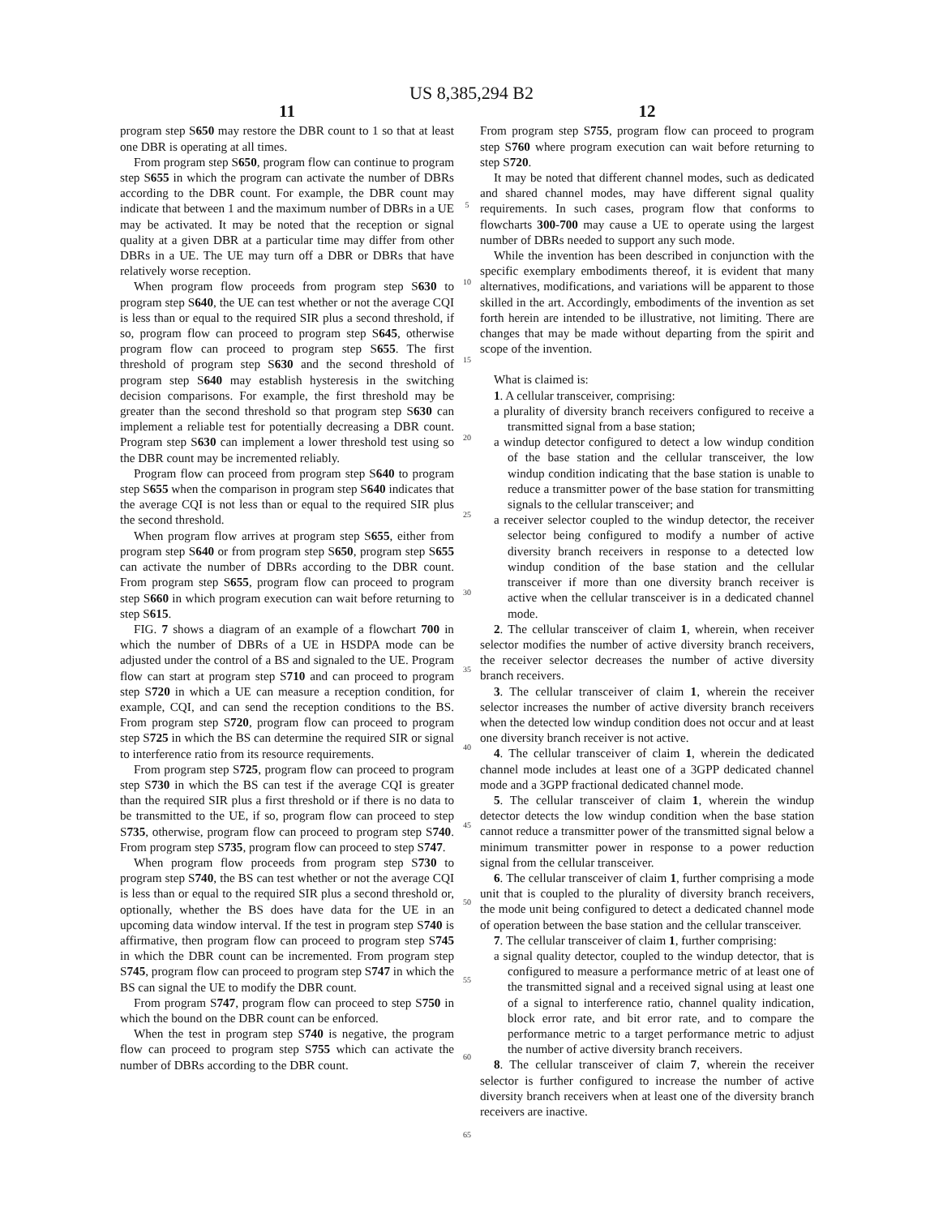US 8,385,294 B2
11
program step S650 may restore the DBR count to 1 so that at least one DBR is operating at all times.
From program step S650, program flow can continue to program step S655 in which the program can activate the number of DBRs according to the DBR count. For example, the DBR count may indicate that between 1 and the maximum number of DBRs in a UE may be activated. It may be noted that the reception or signal quality at a given DBR at a particular time may differ from other DBRs in a UE. The UE may turn off a DBR or DBRs that have relatively worse reception.
When program flow proceeds from program step S630 to program step S640, the UE can test whether or not the average CQI is less than or equal to the required SIR plus a second threshold, if so, program flow can proceed to program step S645, otherwise program flow can proceed to program step S655. The first threshold of program step S630 and the second threshold of program step S640 may establish hysteresis in the switching decision comparisons. For example, the first threshold may be greater than the second threshold so that program step S630 can implement a reliable test for potentially decreasing a DBR count. Program step S630 can implement a lower threshold test using so the DBR count may be incremented reliably.
Program flow can proceed from program step S640 to program step S655 when the comparison in program step S640 indicates that the average CQI is not less than or equal to the required SIR plus the second threshold.
When program flow arrives at program step S655, either from program step S640 or from program step S650, program step S655 can activate the number of DBRs according to the DBR count. From program step S655, program flow can proceed to program step S660 in which program execution can wait before returning to step S615.
FIG. 7 shows a diagram of an example of a flowchart 700 in which the number of DBRs of a UE in HSDPA mode can be adjusted under the control of a BS and signaled to the UE. Program flow can start at program step S710 and can proceed to program step S720 in which a UE can measure a reception condition, for example, CQI, and can send the reception conditions to the BS. From program step S720, program flow can proceed to program step S725 in which the BS can determine the required SIR or signal to interference ratio from its resource requirements.
From program step S725, program flow can proceed to program step S730 in which the BS can test if the average CQI is greater than the required SIR plus a first threshold or if there is no data to be transmitted to the UE, if so, program flow can proceed to step S735, otherwise, program flow can proceed to program step S740. From program step S735, program flow can proceed to step S747.
When program flow proceeds from program step S730 to program step S740, the BS can test whether or not the average CQI is less than or equal to the required SIR plus a second threshold or, optionally, whether the BS does have data for the UE in an upcoming data window interval. If the test in program step S740 is affirmative, then program flow can proceed to program step S745 in which the DBR count can be incremented. From program step S745, program flow can proceed to program step S747 in which the BS can signal the UE to modify the DBR count.
From program S747, program flow can proceed to step S750 in which the bound on the DBR count can be enforced.
When the test in program step S740 is negative, the program flow can proceed to program step S755 which can activate the number of DBRs according to the DBR count.
5
10
15
20
25
30
35
40
45
50
55
60
65
12
From program step S755, program flow can proceed to program step S760 where program execution can wait before returning to step S720.
It may be noted that different channel modes, such as dedicated and shared channel modes, may have different signal quality requirements. In such cases, program flow that conforms to flowcharts 300-700 may cause a UE to operate using the largest number of DBRs needed to support any such mode.
While the invention has been described in conjunction with the specific exemplary embodiments thereof, it is evident that many alternatives, modifications, and variations will be apparent to those skilled in the art. Accordingly, embodiments of the invention as set forth herein are intended to be illustrative, not limiting. There are changes that may be made without departing from the spirit and scope of the invention.
What is claimed is:
1. A cellular transceiver, comprising:
a plurality of diversity branch receivers configured to receive a transmitted signal from a base station;
a windup detector configured to detect a low windup condition of the base station and the cellular transceiver, the low windup condition indicating that the base station is unable to reduce a transmitter power of the base station for transmitting signals to the cellular transceiver; and
a receiver selector coupled to the windup detector, the receiver selector being configured to modify a number of active diversity branch receivers in response to a detected low windup condition of the base station and the cellular transceiver if more than one diversity branch receiver is active when the cellular transceiver is in a dedicated channel mode.
2. The cellular transceiver of claim 1, wherein, when receiver selector modifies the number of active diversity branch receivers, the receiver selector decreases the number of active diversity branch receivers.
3. The cellular transceiver of claim 1, wherein the receiver selector increases the number of active diversity branch receivers when the detected low windup condition does not occur and at least one diversity branch receiver is not active.
4. The cellular transceiver of claim 1, wherein the dedicated channel mode includes at least one of a 3GPP dedicated channel mode and a 3GPP fractional dedicated channel mode.
5. The cellular transceiver of claim 1, wherein the windup detector detects the low windup condition when the base station cannot reduce a transmitter power of the transmitted signal below a minimum transmitter power in response to a power reduction signal from the cellular transceiver.
6. The cellular transceiver of claim 1, further comprising a mode unit that is coupled to the plurality of diversity branch receivers, the mode unit being configured to detect a dedicated channel mode of operation between the base station and the cellular transceiver.
7. The cellular transceiver of claim 1, further comprising:
a signal quality detector, coupled to the windup detector, that is configured to measure a performance metric of at least one of the transmitted signal and a received signal using at least one of a signal to interference ratio, channel quality indication, block error rate, and bit error rate, and to compare the performance metric to a target performance metric to adjust the number of active diversity branch receivers.
8. The cellular transceiver of claim 7, wherein the receiver selector is further configured to increase the number of active diversity branch receivers when at least one of the diversity branch receivers are inactive.